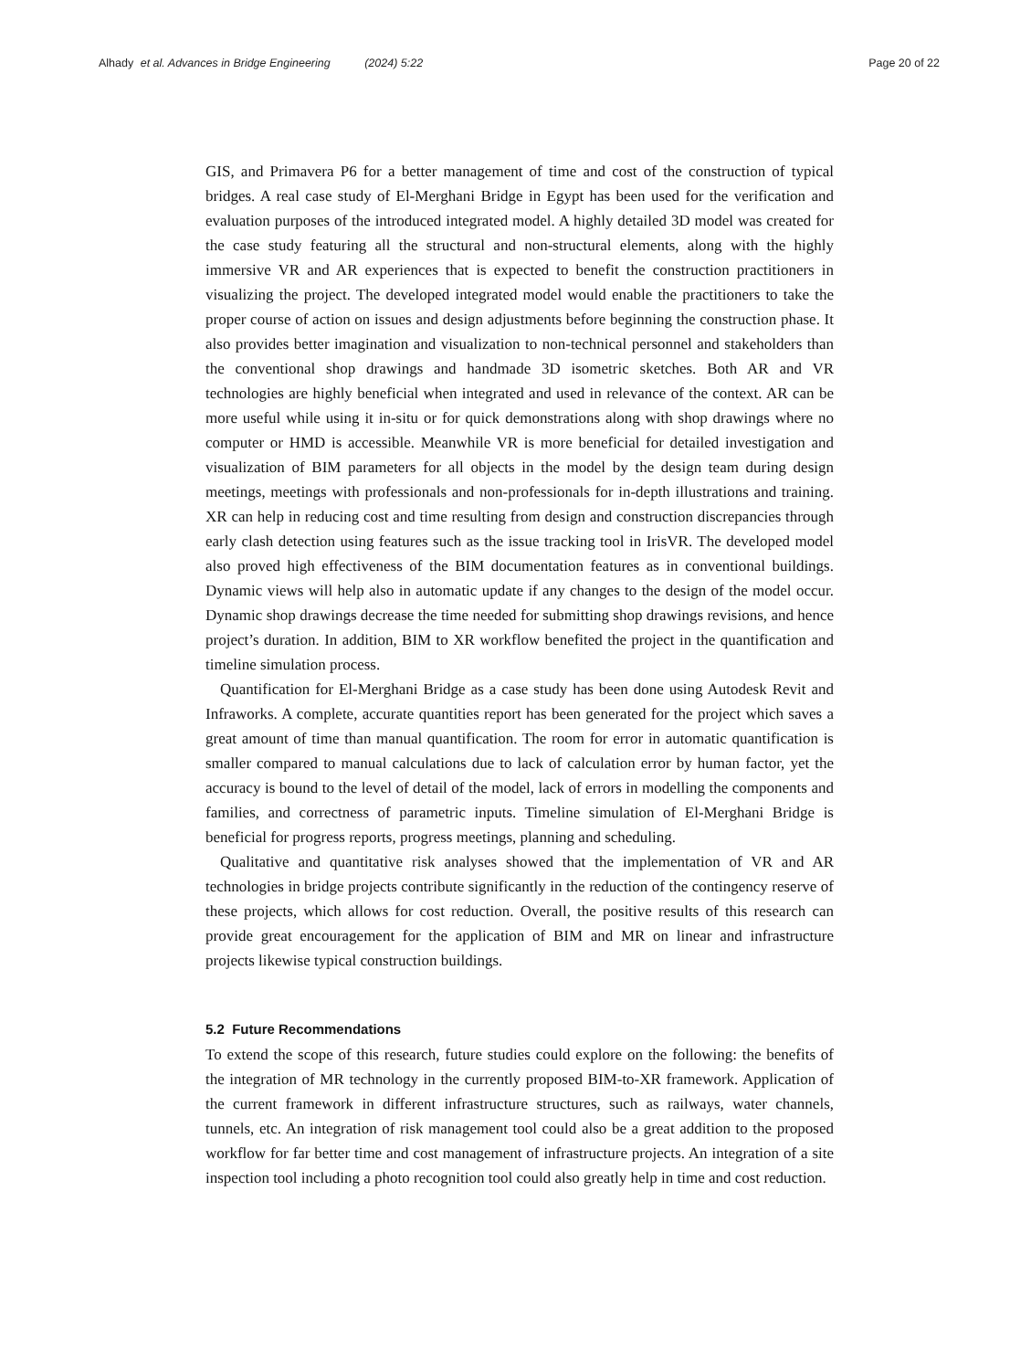Alhady et al. Advances in Bridge Engineering (2024) 5:22 Page 20 of 22
GIS, and Primavera P6 for a better management of time and cost of the construction of typical bridges. A real case study of El-Merghani Bridge in Egypt has been used for the verification and evaluation purposes of the introduced integrated model. A highly detailed 3D model was created for the case study featuring all the structural and non-structural elements, along with the highly immersive VR and AR experiences that is expected to benefit the construction practitioners in visualizing the project. The developed integrated model would enable the practitioners to take the proper course of action on issues and design adjustments before beginning the construction phase. It also provides better imagination and visualization to non-technical personnel and stakeholders than the conventional shop drawings and handmade 3D isometric sketches. Both AR and VR technologies are highly beneficial when integrated and used in relevance of the context. AR can be more useful while using it in-situ or for quick demonstrations along with shop drawings where no computer or HMD is accessible. Meanwhile VR is more beneficial for detailed investigation and visualization of BIM parameters for all objects in the model by the design team during design meetings, meetings with professionals and non-professionals for in-depth illustrations and training. XR can help in reducing cost and time resulting from design and construction discrepancies through early clash detection using features such as the issue tracking tool in IrisVR. The developed model also proved high effectiveness of the BIM documentation features as in conventional buildings. Dynamic views will help also in automatic update if any changes to the design of the model occur. Dynamic shop drawings decrease the time needed for submitting shop drawings revisions, and hence project’s duration. In addition, BIM to XR workflow benefited the project in the quantification and timeline simulation process.
Quantification for El-Merghani Bridge as a case study has been done using Autodesk Revit and Infraworks. A complete, accurate quantities report has been generated for the project which saves a great amount of time than manual quantification. The room for error in automatic quantification is smaller compared to manual calculations due to lack of calculation error by human factor, yet the accuracy is bound to the level of detail of the model, lack of errors in modelling the components and families, and correctness of parametric inputs. Timeline simulation of El-Merghani Bridge is beneficial for progress reports, progress meetings, planning and scheduling.
Qualitative and quantitative risk analyses showed that the implementation of VR and AR technologies in bridge projects contribute significantly in the reduction of the contingency reserve of these projects, which allows for cost reduction. Overall, the positive results of this research can provide great encouragement for the application of BIM and MR on linear and infrastructure projects likewise typical construction buildings.
5.2 Future Recommendations
To extend the scope of this research, future studies could explore on the following: the benefits of the integration of MR technology in the currently proposed BIM-to-XR framework. Application of the current framework in different infrastructure structures, such as railways, water channels, tunnels, etc. An integration of risk management tool could also be a great addition to the proposed workflow for far better time and cost management of infrastructure projects. An integration of a site inspection tool including a photo recognition tool could also greatly help in time and cost reduction.